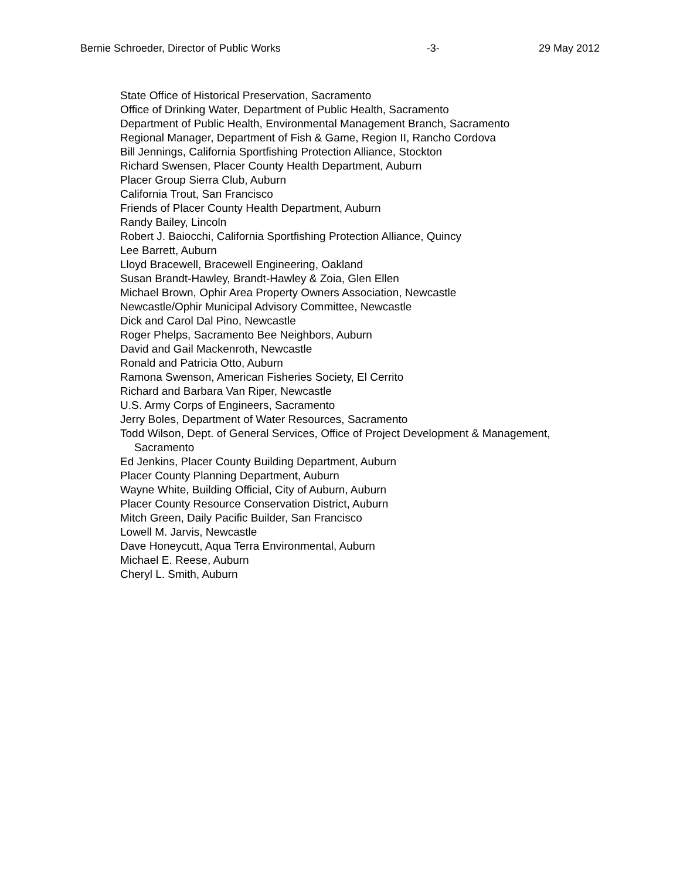Bernie Schroeder, Director of Public Works -3- 29 May 2012
State Office of Historical Preservation, Sacramento
Office of Drinking Water, Department of Public Health, Sacramento
Department of Public Health, Environmental Management Branch, Sacramento
Regional Manager, Department of Fish & Game, Region II, Rancho Cordova
Bill Jennings, California Sportfishing Protection Alliance, Stockton
Richard Swensen, Placer County Health Department, Auburn
Placer Group Sierra Club, Auburn
California Trout, San Francisco
Friends of Placer County Health Department, Auburn
Randy Bailey, Lincoln
Robert J. Baiocchi, California Sportfishing Protection Alliance, Quincy
Lee Barrett, Auburn
Lloyd Bracewell, Bracewell Engineering, Oakland
Susan Brandt-Hawley, Brandt-Hawley & Zoia, Glen Ellen
Michael Brown, Ophir Area Property Owners Association, Newcastle
Newcastle/Ophir Municipal Advisory Committee, Newcastle
Dick and Carol Dal Pino, Newcastle
Roger Phelps, Sacramento Bee Neighbors, Auburn
David and Gail Mackenroth, Newcastle
Ronald and Patricia Otto, Auburn
Ramona Swenson, American Fisheries Society, El Cerrito
Richard and Barbara Van Riper, Newcastle
U.S. Army Corps of Engineers, Sacramento
Jerry Boles, Department of Water Resources, Sacramento
Todd Wilson, Dept. of General Services, Office of Project Development & Management,
Sacramento
Ed Jenkins, Placer County Building Department, Auburn
Placer County Planning Department, Auburn
Wayne White, Building Official, City of Auburn, Auburn
Placer County Resource Conservation District, Auburn
Mitch Green, Daily Pacific Builder, San Francisco
Lowell M. Jarvis, Newcastle
Dave Honeycutt, Aqua Terra Environmental, Auburn
Michael E. Reese, Auburn
Cheryl L. Smith, Auburn